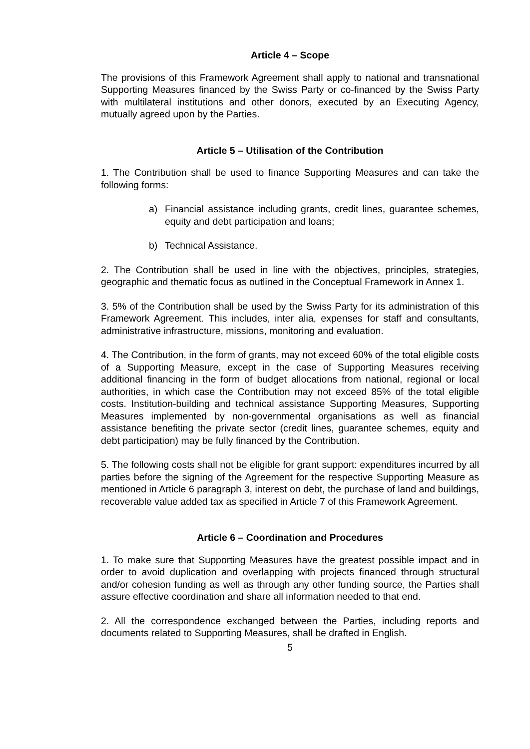Article 4 – Scope
The provisions of this Framework Agreement shall apply to national and transnational Supporting Measures financed by the Swiss Party or co-financed by the Swiss Party with multilateral institutions and other donors, executed by an Executing Agency, mutually agreed upon by the Parties.
Article 5 – Utilisation of the Contribution
1. The Contribution shall be used to finance Supporting Measures and can take the following forms:
a) Financial assistance including grants, credit lines, guarantee schemes, equity and debt participation and loans;
b) Technical Assistance.
2. The Contribution shall be used in line with the objectives, principles, strategies, geographic and thematic focus as outlined in the Conceptual Framework in Annex 1.
3. 5% of the Contribution shall be used by the Swiss Party for its administration of this Framework Agreement. This includes, inter alia, expenses for staff and consultants, administrative infrastructure, missions, monitoring and evaluation.
4. The Contribution, in the form of grants, may not exceed 60% of the total eligible costs of a Supporting Measure, except in the case of Supporting Measures receiving additional financing in the form of budget allocations from national, regional or local authorities, in which case the Contribution may not exceed 85% of the total eligible costs. Institution-building and technical assistance Supporting Measures, Supporting Measures implemented by non-governmental organisations as well as financial assistance benefiting the private sector (credit lines, guarantee schemes, equity and debt participation) may be fully financed by the Contribution.
5. The following costs shall not be eligible for grant support: expenditures incurred by all parties before the signing of the Agreement for the respective Supporting Measure as mentioned in Article 6 paragraph 3, interest on debt, the purchase of land and buildings, recoverable value added tax as specified in Article 7 of this Framework Agreement.
Article 6 – Coordination and Procedures
1. To make sure that Supporting Measures have the greatest possible impact and in order to avoid duplication and overlapping with projects financed through structural and/or cohesion funding as well as through any other funding source, the Parties shall assure effective coordination and share all information needed to that end.
2. All the correspondence exchanged between the Parties, including reports and documents related to Supporting Measures, shall be drafted in English.
5